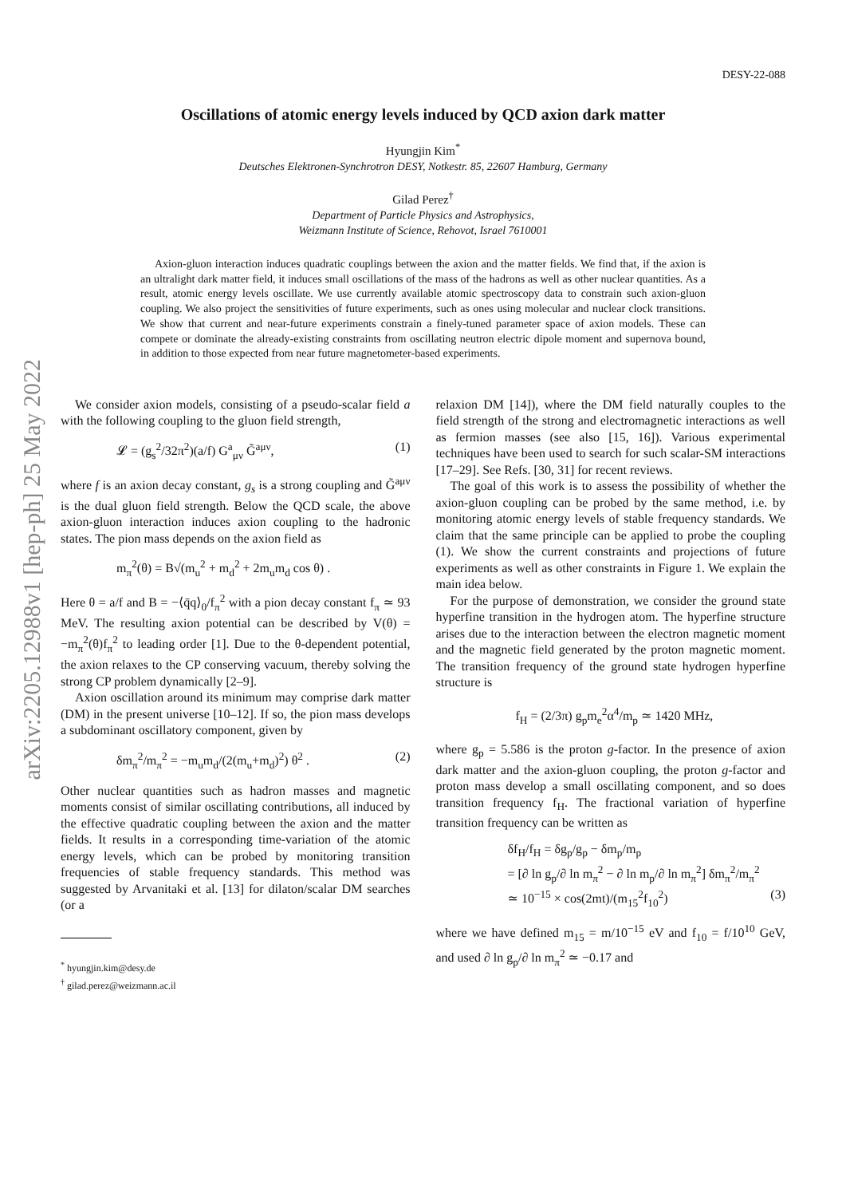arXiv:2205.12988v1 [hep-ph] 25 May 2022
DESY-22-088
Oscillations of atomic energy levels induced by QCD axion dark matter
Hyungjin Kim<sup>*</sup>
Deutsches Elektronen-Synchrotron DESY, Notkestr. 85, 22607 Hamburg, Germany
Gilad Perez<sup>†</sup>
Department of Particle Physics and Astrophysics,
Weizmann Institute of Science, Rehovot, Israel 7610001
Axion-gluon interaction induces quadratic couplings between the axion and the matter fields. We find that, if the axion is an ultralight dark matter field, it induces small oscillations of the mass of the hadrons as well as other nuclear quantities. As a result, atomic energy levels oscillate. We use currently available atomic spectroscopy data to constrain such axion-gluon coupling. We also project the sensitivities of future experiments, such as ones using molecular and nuclear clock transitions. We show that current and near-future experiments constrain a finely-tuned parameter space of axion models. These can compete or dominate the already-existing constraints from oscillating neutron electric dipole moment and supernova bound, in addition to those expected from near future magnetometer-based experiments.
We consider axion models, consisting of a pseudo-scalar field a with the following coupling to the gluon field strength,
𝓛 = (g<sub>s</sub><sup>2</sup>/32π<sup>2</sup>)(a/f) G<sup>a</sup><sub>μν</sub> G̃<sup>aμν</sup>, (1)
where f is an axion decay constant, g<sub>s</sub> is a strong coupling and G̃<sup>aμν</sup> is the dual gluon field strength. Below the QCD scale, the above axion-gluon interaction induces axion coupling to the hadronic states. The pion mass depends on the axion field as
m<sub>π</sub><sup>2</sup>(θ) = B√(m<sub>u</sub><sup>2</sup> + m<sub>d</sub><sup>2</sup> + 2m<sub>u</sub>m<sub>d</sub> cos θ) .
Here θ = a/f and B = −⟨q̄q⟩<sub>0</sub>/f<sub>π</sub><sup>2</sup> with a pion decay constant f<sub>π</sub> ≃ 93 MeV. The resulting axion potential can be described by V(θ) = −m<sub>π</sub><sup>2</sup>(θ)f<sub>π</sub><sup>2</sup> to leading order [1]. Due to the θ-dependent potential, the axion relaxes to the CP conserving vacuum, thereby solving the strong CP problem dynamically [2–9].
Axion oscillation around its minimum may comprise dark matter (DM) in the present universe [10–12]. If so, the pion mass develops a subdominant oscillatory component, given by
δm<sub>π</sub><sup>2</sup>/m<sub>π</sub><sup>2</sup> = −m<sub>u</sub>m<sub>d</sub>/(2(m<sub>u</sub>+m<sub>d</sub>)<sup>2</sup>) θ<sup>2</sup> . (2)
Other nuclear quantities such as hadron masses and magnetic moments consist of similar oscillating contributions, all induced by the effective quadratic coupling between the axion and the matter fields. It results in a corresponding time-variation of the atomic energy levels, which can be probed by monitoring transition frequencies of stable frequency standards. This method was suggested by Arvanitaki et al. [13] for dilaton/scalar DM searches (or a
<sup>*</sup> hyungjin.kim@desy.de
<sup>†</sup> gilad.perez@weizmann.ac.il
relaxion DM [14]), where the DM field naturally couples to the field strength of the strong and electromagnetic interactions as well as fermion masses (see also [15, 16]). Various experimental techniques have been used to search for such scalar-SM interactions [17–29]. See Refs. [30, 31] for recent reviews.
The goal of this work is to assess the possibility of whether the axion-gluon coupling can be probed by the same method, i.e. by monitoring atomic energy levels of stable frequency standards. We claim that the same principle can be applied to probe the coupling (1). We show the current constraints and projections of future experiments as well as other constraints in Figure 1. We explain the main idea below.
For the purpose of demonstration, we consider the ground state hyperfine transition in the hydrogen atom. The hyperfine structure arises due to the interaction between the electron magnetic moment and the magnetic field generated by the proton magnetic moment. The transition frequency of the ground state hydrogen hyperfine structure is
f<sub>H</sub> = (2/3π) g<sub>p</sub>m<sub>e</sub><sup>2</sup>α<sup>4</sup>/m<sub>p</sub> ≃ 1420 MHz,
where g<sub>p</sub> = 5.586 is the proton g-factor. In the presence of axion dark matter and the axion-gluon coupling, the proton g-factor and proton mass develop a small oscillating component, and so does transition frequency f<sub>H</sub>. The fractional variation of hyperfine transition frequency can be written as
δf<sub>H</sub>/f<sub>H</sub> = δg<sub>p</sub>/g<sub>p</sub> − δm<sub>p</sub>/m<sub>p</sub>
= [∂ ln g<sub>p</sub>/∂ ln m<sub>π</sub><sup>2</sup> − ∂ ln m<sub>p</sub>/∂ ln m<sub>π</sub><sup>2</sup>] δm<sub>π</sub><sup>2</sup>/m<sub>π</sub><sup>2</sup>
≃ 10<sup>−15</sup> × cos(2mt)/(m<sub>15</sub><sup>2</sup>f<sub>10</sub><sup>2</sup>) (3)
where we have defined m<sub>15</sub> = m/10<sup>−15</sup> eV and f<sub>10</sub> = f/10<sup>10</sup> GeV, and used ∂ ln g<sub>p</sub>/∂ ln m<sub>π</sub><sup>2</sup> ≃ −0.17 and